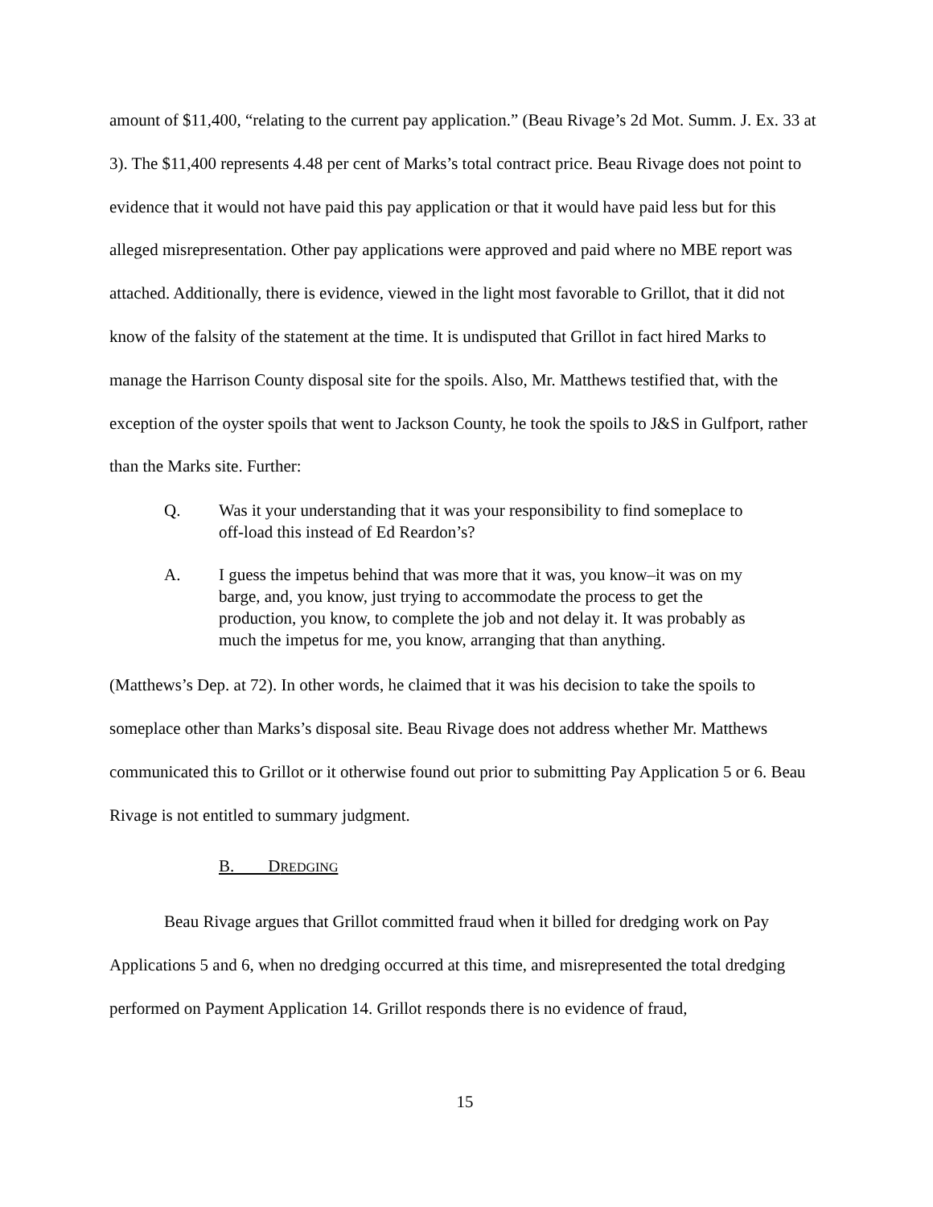amount of $11,400, “relating to the current pay application.” (Beau Rivage’s 2d Mot. Summ. J. Ex. 33 at 3). The $11,400 represents 4.48 per cent of Marks’s total contract price. Beau Rivage does not point to evidence that it would not have paid this pay application or that it would have paid less but for this alleged misrepresentation. Other pay applications were approved and paid where no MBE report was attached. Additionally, there is evidence, viewed in the light most favorable to Grillot, that it did not know of the falsity of the statement at the time. It is undisputed that Grillot in fact hired Marks to manage the Harrison County disposal site for the spoils. Also, Mr. Matthews testified that, with the exception of the oyster spoils that went to Jackson County, he took the spoils to J&S in Gulfport, rather than the Marks site. Further:
Q. Was it your understanding that it was your responsibility to find someplace to off-load this instead of Ed Reardon’s?
A. I guess the impetus behind that was more that it was, you know–it was on my barge, and, you know, just trying to accommodate the process to get the production, you know, to complete the job and not delay it. It was probably as much the impetus for me, you know, arranging that than anything.
(Matthews’s Dep. at 72). In other words, he claimed that it was his decision to take the spoils to someplace other than Marks’s disposal site. Beau Rivage does not address whether Mr. Matthews communicated this to Grillot or it otherwise found out prior to submitting Pay Application 5 or 6. Beau Rivage is not entitled to summary judgment.
B. DREDGING
Beau Rivage argues that Grillot committed fraud when it billed for dredging work on Pay Applications 5 and 6, when no dredging occurred at this time, and misrepresented the total dredging performed on Payment Application 14. Grillot responds there is no evidence of fraud,
15